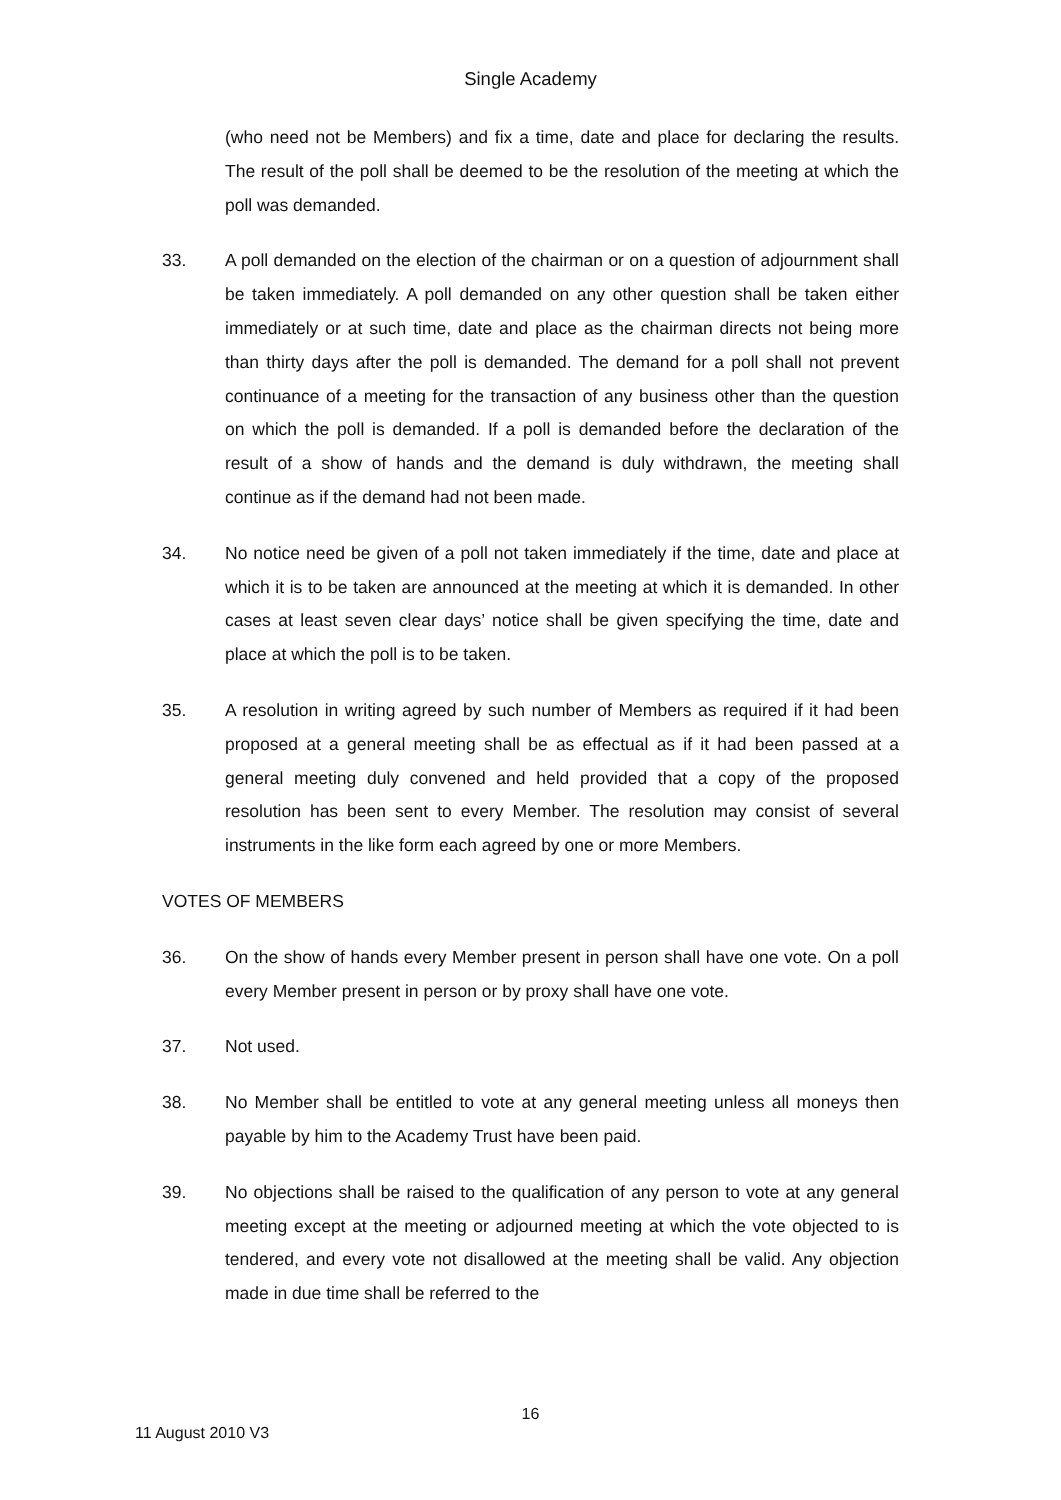Single Academy
(who need not be Members) and fix a time, date and place for declaring the results. The result of the poll shall be deemed to be the resolution of the meeting at which the poll was demanded.
33. A poll demanded on the election of the chairman or on a question of adjournment shall be taken immediately. A poll demanded on any other question shall be taken either immediately or at such time, date and place as the chairman directs not being more than thirty days after the poll is demanded. The demand for a poll shall not prevent continuance of a meeting for the transaction of any business other than the question on which the poll is demanded. If a poll is demanded before the declaration of the result of a show of hands and the demand is duly withdrawn, the meeting shall continue as if the demand had not been made.
34. No notice need be given of a poll not taken immediately if the time, date and place at which it is to be taken are announced at the meeting at which it is demanded. In other cases at least seven clear days’ notice shall be given specifying the time, date and place at which the poll is to be taken.
35. A resolution in writing agreed by such number of Members as required if it had been proposed at a general meeting shall be as effectual as if it had been passed at a general meeting duly convened and held provided that a copy of the proposed resolution has been sent to every Member. The resolution may consist of several instruments in the like form each agreed by one or more Members.
VOTES OF MEMBERS
36. On the show of hands every Member present in person shall have one vote. On a poll every Member present in person or by proxy shall have one vote.
37. Not used.
38. No Member shall be entitled to vote at any general meeting unless all moneys then payable by him to the Academy Trust have been paid.
39. No objections shall be raised to the qualification of any person to vote at any general meeting except at the meeting or adjourned meeting at which the vote objected to is tendered, and every vote not disallowed at the meeting shall be valid. Any objection made in due time shall be referred to the
16
11 August 2010 V3